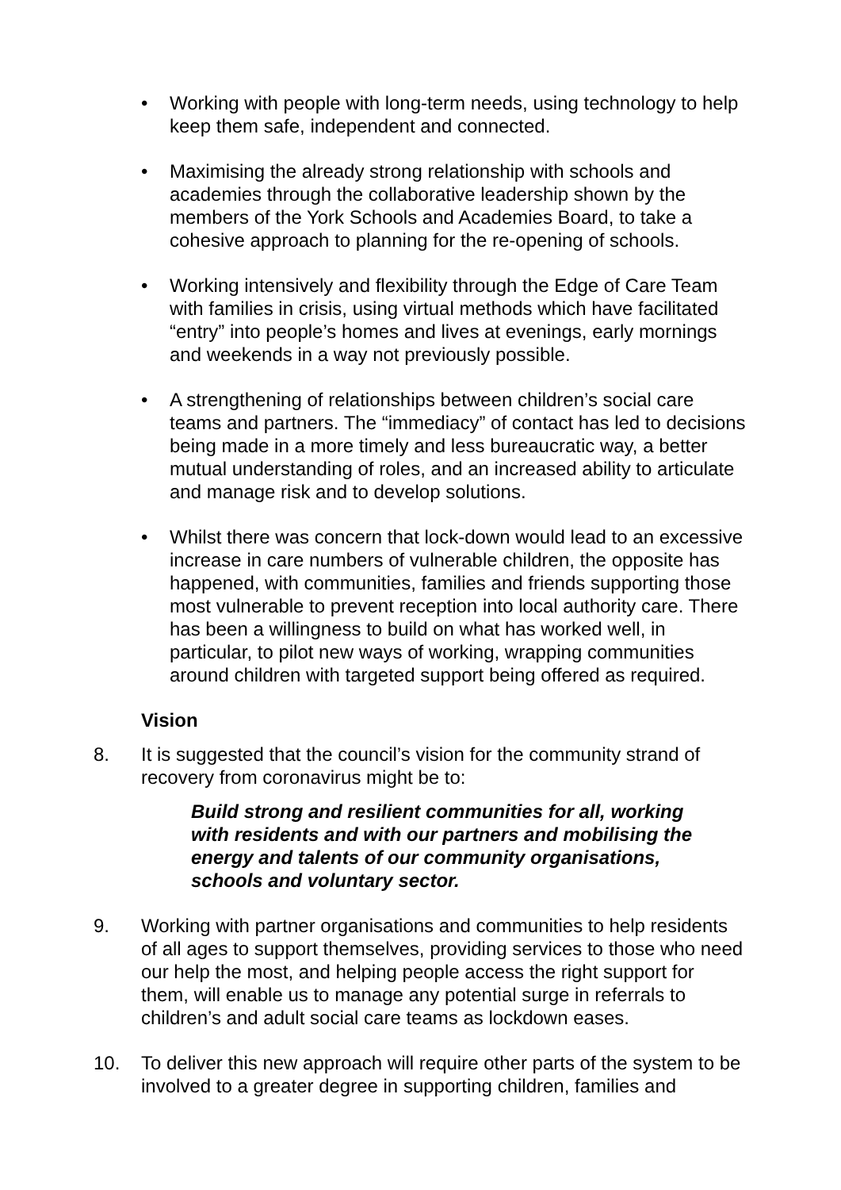• Working with people with long-term needs, using technology to help keep them safe, independent and connected.
• Maximising the already strong relationship with schools and academies through the collaborative leadership shown by the members of the York Schools and Academies Board, to take a cohesive approach to planning for the re-opening of schools.
• Working intensively and flexibility through the Edge of Care Team with families in crisis, using virtual methods which have facilitated “entry” into people’s homes and lives at evenings, early mornings and weekends in a way not previously possible.
• A strengthening of relationships between children’s social care teams and partners. The “immediacy” of contact has led to decisions being made in a more timely and less bureaucratic way, a better mutual understanding of roles, and an increased ability to articulate and manage risk and to develop solutions.
• Whilst there was concern that lock-down would lead to an excessive increase in care numbers of vulnerable children, the opposite has happened, with communities, families and friends supporting those most vulnerable to prevent reception into local authority care. There has been a willingness to build on what has worked well, in particular, to pilot new ways of working, wrapping communities around children with targeted support being offered as required.
Vision
8. It is suggested that the council’s vision for the community strand of recovery from coronavirus might be to:
Build strong and resilient communities for all, working with residents and with our partners and mobilising the energy and talents of our community organisations, schools and voluntary sector.
9. Working with partner organisations and communities to help residents of all ages to support themselves, providing services to those who need our help the most, and helping people access the right support for them, will enable us to manage any potential surge in referrals to children’s and adult social care teams as lockdown eases.
10. To deliver this new approach will require other parts of the system to be involved to a greater degree in supporting children, families and